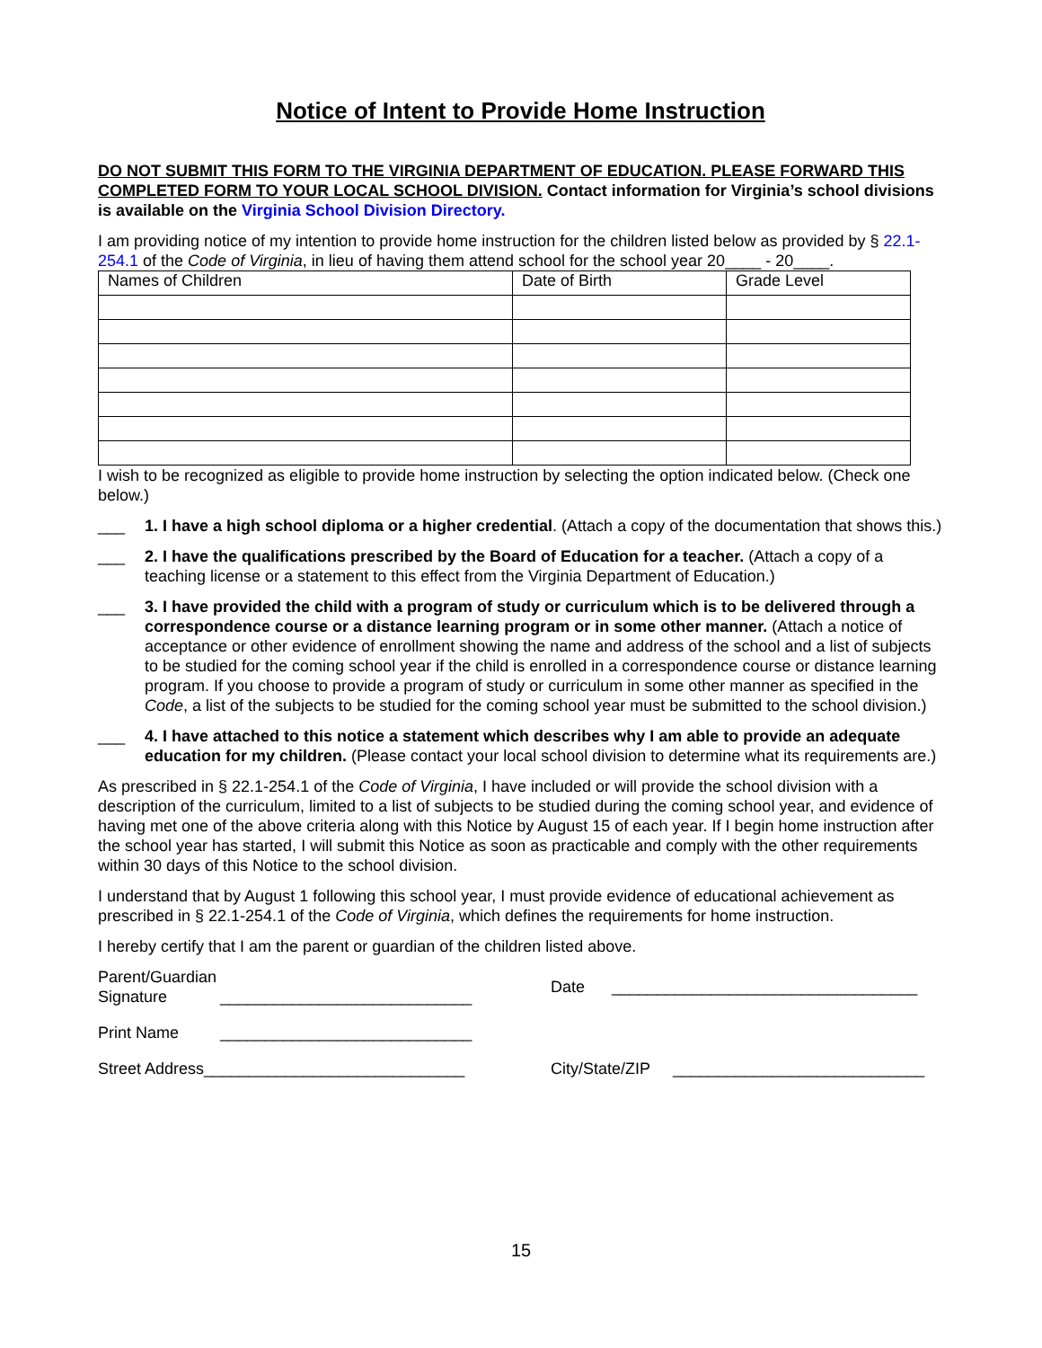Notice of Intent to Provide Home Instruction
DO NOT SUBMIT THIS FORM TO THE VIRGINIA DEPARTMENT OF EDUCATION. PLEASE FORWARD THIS COMPLETED FORM TO YOUR LOCAL SCHOOL DIVISION. Contact information for Virginia’s school divisions is available on the Virginia School Division Directory.
I am providing notice of my intention to provide home instruction for the children listed below as provided by § 22.1-254.1 of the Code of Virginia, in lieu of having them attend school for the school year 20____ - 20____.
| Names of Children | Date of Birth | Grade Level |
| --- | --- | --- |
I wish to be recognized as eligible to provide home instruction by selecting the option indicated below. (Check one below.)
___ 1. I have a high school diploma or a higher credential. (Attach a copy of the documentation that shows this.)
___ 2. I have the qualifications prescribed by the Board of Education for a teacher. (Attach a copy of a teaching license or a statement to this effect from the Virginia Department of Education.)
___ 3. I have provided the child with a program of study or curriculum which is to be delivered through a correspondence course or a distance learning program or in some other manner. (Attach a notice of acceptance or other evidence of enrollment showing the name and address of the school and a list of subjects to be studied for the coming school year if the child is enrolled in a correspondence course or distance learning program. If you choose to provide a program of study or curriculum in some other manner as specified in the Code, a list of the subjects to be studied for the coming school year must be submitted to the school division.)
___ 4. I have attached to this notice a statement which describes why I am able to provide an adequate education for my children. (Please contact your local school division to determine what its requirements are.)
As prescribed in § 22.1-254.1 of the Code of Virginia, I have included or will provide the school division with a description of the curriculum, limited to a list of subjects to be studied during the coming school year, and evidence of having met one of the above criteria along with this Notice by August 15 of each year. If I begin home instruction after the school year has started, I will submit this Notice as soon as practicable and comply with the other requirements within 30 days of this Notice to the school division.
I understand that by August 1 following this school year, I must provide evidence of educational achievement as prescribed in § 22.1-254.1 of the Code of Virginia, which defines the requirements for home instruction.
I hereby certify that I am the parent or guardian of the children listed above.
Parent/Guardian Signature ____________________________ Date __________________________________
Print Name ____________________________
Street Address_____________________________ City/State/ZIP ____________________________
15